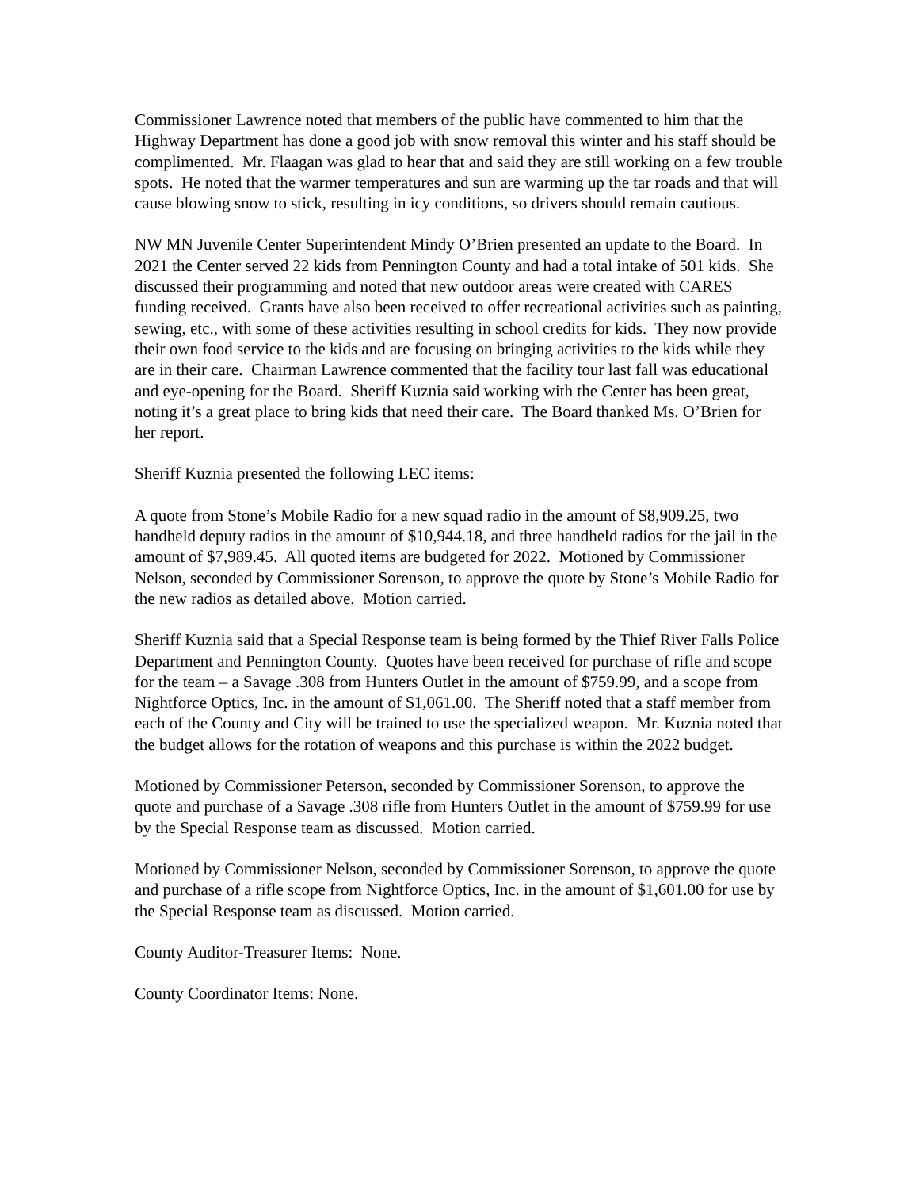Commissioner Lawrence noted that members of the public have commented to him that the Highway Department has done a good job with snow removal this winter and his staff should be complimented. Mr. Flaagan was glad to hear that and said they are still working on a few trouble spots. He noted that the warmer temperatures and sun are warming up the tar roads and that will cause blowing snow to stick, resulting in icy conditions, so drivers should remain cautious.
NW MN Juvenile Center Superintendent Mindy O’Brien presented an update to the Board. In 2021 the Center served 22 kids from Pennington County and had a total intake of 501 kids. She discussed their programming and noted that new outdoor areas were created with CARES funding received. Grants have also been received to offer recreational activities such as painting, sewing, etc., with some of these activities resulting in school credits for kids. They now provide their own food service to the kids and are focusing on bringing activities to the kids while they are in their care. Chairman Lawrence commented that the facility tour last fall was educational and eye-opening for the Board. Sheriff Kuznia said working with the Center has been great, noting it’s a great place to bring kids that need their care. The Board thanked Ms. O’Brien for her report.
Sheriff Kuznia presented the following LEC items:
A quote from Stone’s Mobile Radio for a new squad radio in the amount of $8,909.25, two handheld deputy radios in the amount of $10,944.18, and three handheld radios for the jail in the amount of $7,989.45. All quoted items are budgeted for 2022. Motioned by Commissioner Nelson, seconded by Commissioner Sorenson, to approve the quote by Stone’s Mobile Radio for the new radios as detailed above. Motion carried.
Sheriff Kuznia said that a Special Response team is being formed by the Thief River Falls Police Department and Pennington County. Quotes have been received for purchase of rifle and scope for the team – a Savage .308 from Hunters Outlet in the amount of $759.99, and a scope from Nightforce Optics, Inc. in the amount of $1,061.00. The Sheriff noted that a staff member from each of the County and City will be trained to use the specialized weapon. Mr. Kuznia noted that the budget allows for the rotation of weapons and this purchase is within the 2022 budget.
Motioned by Commissioner Peterson, seconded by Commissioner Sorenson, to approve the quote and purchase of a Savage .308 rifle from Hunters Outlet in the amount of $759.99 for use by the Special Response team as discussed. Motion carried.
Motioned by Commissioner Nelson, seconded by Commissioner Sorenson, to approve the quote and purchase of a rifle scope from Nightforce Optics, Inc. in the amount of $1,601.00 for use by the Special Response team as discussed. Motion carried.
County Auditor-Treasurer Items: None.
County Coordinator Items: None.